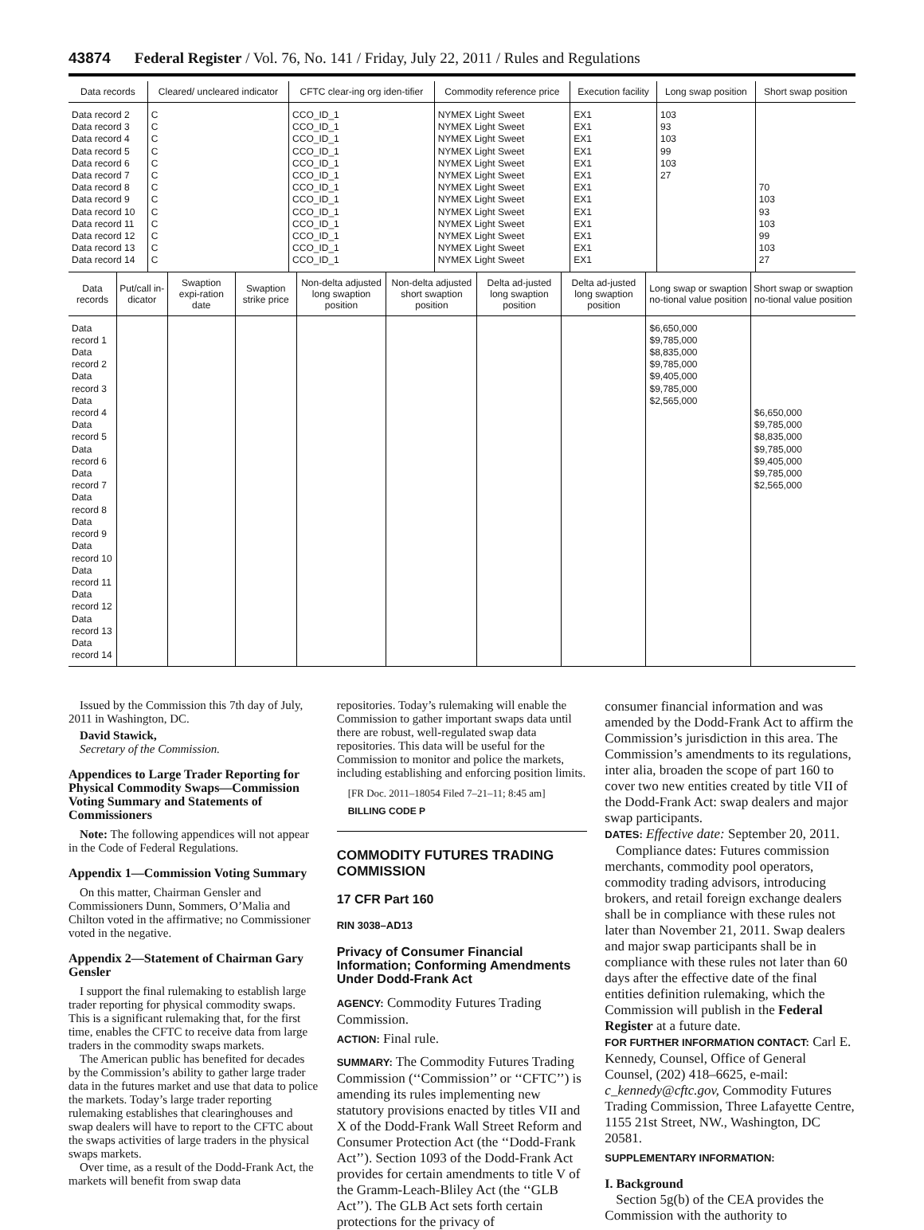43874 Federal Register / Vol. 76, No. 141 / Friday, July 22, 2011 / Rules and Regulations
| Data records | Cleared/ uncleared indicator | CFTC clear-ing org iden-tifier | Commodity reference price | Execution facility | Long swap position | Short swap position |
| --- | --- | --- | --- | --- | --- | --- |
| Data record 2 Data record 3 Data record 4 Data record 5 Data record 6 Data record 7 Data record 8 Data record 9 Data record 10 Data record 11 Data record 12 Data record 13 Data record 14 | C C C C C C C C C C C C C | CCO_ID_1 CCO_ID_1 CCO_ID_1 CCO_ID_1 CCO_ID_1 CCO_ID_1 CCO_ID_1 CCO_ID_1 CCO_ID_1 CCO_ID_1 CCO_ID_1 CCO_ID_1 CCO_ID_1 | NYMEX Light Sweet NYMEX Light Sweet NYMEX Light Sweet NYMEX Light Sweet NYMEX Light Sweet NYMEX Light Sweet NYMEX Light Sweet NYMEX Light Sweet NYMEX Light Sweet NYMEX Light Sweet NYMEX Light Sweet NYMEX Light Sweet NYMEX Light Sweet | EX1 EX1 EX1 EX1 EX1 EX1 EX1 EX1 EX1 EX1 EX1 EX1 EX1 | 103 93 103 99 103 27 | 70 103 93 103 99 103 27 |
| Data records | Put/call in-dicator | Swaption expi-ration date | Swaption strike price | Non-delta adjusted long swaption position | Non-delta adjusted short swaption position | Delta ad-justed long swaption position | Delta ad-justed long swaption position | Long swap or swaption no-tional value position | Short swap or swaption no-tional value position |
| --- | --- | --- | --- | --- | --- | --- | --- | --- | --- |
| Data record 1 Data record 2 Data record 3 Data record 4 Data record 5 Data record 6 Data record 7 Data record 8 Data record 9 Data record 10 Data record 11 Data record 12 Data record 13 Data record 14 | | | | | | | | $6,650,000 $9,785,000 $8,835,000 $9,785,000 $9,405,000 $9,785,000 $2,565,000 | $6,650,000 $9,785,000 $8,835,000 $9,785,000 $9,405,000 $9,785,000 $2,565,000 |
Issued by the Commission this 7th day of July, 2011 in Washington, DC.
David Stawick,
Secretary of the Commission.
Appendices to Large Trader Reporting for Physical Commodity Swaps—Commission Voting Summary and Statements of Commissioners
Note: The following appendices will not appear in the Code of Federal Regulations.
Appendix 1—Commission Voting Summary
On this matter, Chairman Gensler and Commissioners Dunn, Sommers, O’Malia and Chilton voted in the affirmative; no Commissioner voted in the negative.
Appendix 2—Statement of Chairman Gary Gensler
I support the final rulemaking to establish large trader reporting for physical commodity swaps. This is a significant rulemaking that, for the first time, enables the CFTC to receive data from large traders in the commodity swaps markets.
The American public has benefited for decades by the Commission’s ability to gather large trader data in the futures market and use that data to police the markets. Today’s large trader reporting rulemaking establishes that clearinghouses and swap dealers will have to report to the CFTC about the swaps activities of large traders in the physical swaps markets.
Over time, as a result of the Dodd-Frank Act, the markets will benefit from swap data
repositories. Today’s rulemaking will enable the Commission to gather important swaps data until there are robust, well-regulated swap data repositories. This data will be useful for the Commission to monitor and police the markets, including establishing and enforcing position limits.
[FR Doc. 2011–18054 Filed 7–21–11; 8:45 am]
BILLING CODE P
COMMODITY FUTURES TRADING COMMISSION
17 CFR Part 160
RIN 3038–AD13
Privacy of Consumer Financial Information; Conforming Amendments Under Dodd-Frank Act
AGENCY: Commodity Futures Trading Commission.
ACTION: Final rule.
SUMMARY: The Commodity Futures Trading Commission (‘‘Commission’’ or ‘‘CFTC’’) is amending its rules implementing new statutory provisions enacted by titles VII and X of the Dodd-Frank Wall Street Reform and Consumer Protection Act (the ‘‘Dodd-Frank Act’’). Section 1093 of the Dodd-Frank Act provides for certain amendments to title V of the Gramm-Leach-Bliley Act (the ‘‘GLB Act’’). The GLB Act sets forth certain protections for the privacy of
consumer financial information and was amended by the Dodd-Frank Act to affirm the Commission’s jurisdiction in this area. The Commission’s amendments to its regulations, inter alia, broaden the scope of part 160 to cover two new entities created by title VII of the Dodd-Frank Act: swap dealers and major swap participants.
DATES: Effective date: September 20, 2011.
Compliance dates: Futures commission merchants, commodity pool operators, commodity trading advisors, introducing brokers, and retail foreign exchange dealers shall be in compliance with these rules not later than November 21, 2011. Swap dealers and major swap participants shall be in compliance with these rules not later than 60 days after the effective date of the final entities definition rulemaking, which the Commission will publish in the Federal Register at a future date.
FOR FURTHER INFORMATION CONTACT: Carl E. Kennedy, Counsel, Office of General Counsel, (202) 418–6625, e-mail: c_kennedy@cftc.gov, Commodity Futures Trading Commission, Three Lafayette Centre, 1155 21st Street, NW., Washington, DC 20581.
SUPPLEMENTARY INFORMATION:
I. Background
Section 5g(b) of the CEA provides the Commission with the authority to